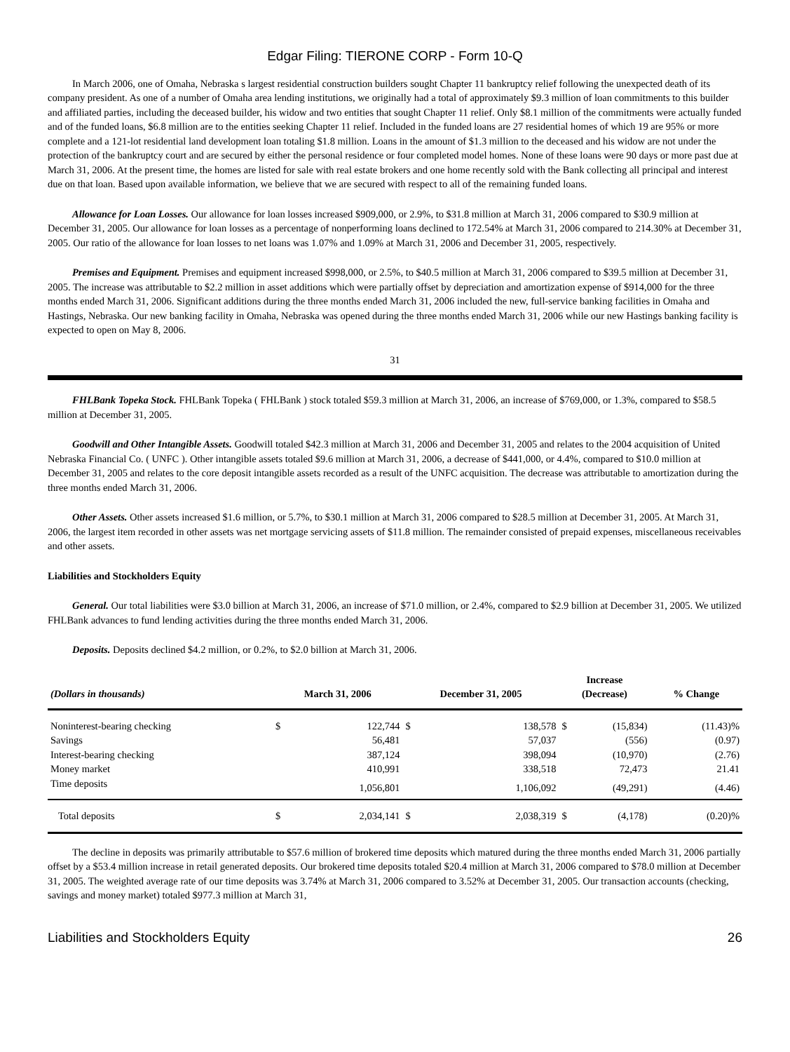Edgar Filing: TIERONE CORP - Form 10-Q
In March 2006, one of Omaha, Nebraska s largest residential construction builders sought Chapter 11 bankruptcy relief following the unexpected death of its company president. As one of a number of Omaha area lending institutions, we originally had a total of approximately $9.3 million of loan commitments to this builder and affiliated parties, including the deceased builder, his widow and two entities that sought Chapter 11 relief. Only $8.1 million of the commitments were actually funded and of the funded loans, $6.8 million are to the entities seeking Chapter 11 relief. Included in the funded loans are 27 residential homes of which 19 are 95% or more complete and a 121-lot residential land development loan totaling $1.8 million. Loans in the amount of $1.3 million to the deceased and his widow are not under the protection of the bankruptcy court and are secured by either the personal residence or four completed model homes. None of these loans were 90 days or more past due at March 31, 2006. At the present time, the homes are listed for sale with real estate brokers and one home recently sold with the Bank collecting all principal and interest due on that loan. Based upon available information, we believe that we are secured with respect to all of the remaining funded loans.
Allowance for Loan Losses. Our allowance for loan losses increased $909,000, or 2.9%, to $31.8 million at March 31, 2006 compared to $30.9 million at December 31, 2005. Our allowance for loan losses as a percentage of nonperforming loans declined to 172.54% at March 31, 2006 compared to 214.30% at December 31, 2005. Our ratio of the allowance for loan losses to net loans was 1.07% and 1.09% at March 31, 2006 and December 31, 2005, respectively.
Premises and Equipment. Premises and equipment increased $998,000, or 2.5%, to $40.5 million at March 31, 2006 compared to $39.5 million at December 31, 2005. The increase was attributable to $2.2 million in asset additions which were partially offset by depreciation and amortization expense of $914,000 for the three months ended March 31, 2006. Significant additions during the three months ended March 31, 2006 included the new, full-service banking facilities in Omaha and Hastings, Nebraska. Our new banking facility in Omaha, Nebraska was opened during the three months ended March 31, 2006 while our new Hastings banking facility is expected to open on May 8, 2006.
31
FHLBank Topeka Stock. FHLBank Topeka ( FHLBank ) stock totaled $59.3 million at March 31, 2006, an increase of $769,000, or 1.3%, compared to $58.5 million at December 31, 2005.
Goodwill and Other Intangible Assets. Goodwill totaled $42.3 million at March 31, 2006 and December 31, 2005 and relates to the 2004 acquisition of United Nebraska Financial Co. ( UNFC ). Other intangible assets totaled $9.6 million at March 31, 2006, a decrease of $441,000, or 4.4%, compared to $10.0 million at December 31, 2005 and relates to the core deposit intangible assets recorded as a result of the UNFC acquisition. The decrease was attributable to amortization during the three months ended March 31, 2006.
Other Assets. Other assets increased $1.6 million, or 5.7%, to $30.1 million at March 31, 2006 compared to $28.5 million at December 31, 2005. At March 31, 2006, the largest item recorded in other assets was net mortgage servicing assets of $11.8 million. The remainder consisted of prepaid expenses, miscellaneous receivables and other assets.
Liabilities and Stockholders Equity
General. Our total liabilities were $3.0 billion at March 31, 2006, an increase of $71.0 million, or 2.4%, compared to $2.9 billion at December 31, 2005. We utilized FHLBank advances to fund lending activities during the three months ended March 31, 2006.
Deposits. Deposits declined $4.2 million, or 0.2%, to $2.0 billion at March 31, 2006.
| (Dollars in thousands) | March 31, 2006 | | December 31, 2005 | | Increase (Decrease) | | % Change |
| --- | --- | --- | --- | --- | --- | --- | --- |
| Noninterest-bearing checking | $ | 122,744 | $ | 138,578 | $ | (15,834) | (11.43)% |
| Savings | | 56,481 | | 57,037 | | (556) | (0.97) |
| Interest-bearing checking | | 387,124 | | 398,094 | | (10,970) | (2.76) |
| Money market | | 410,991 | | 338,518 | | 72,473 | 21.41 |
| Time deposits | | 1,056,801 | | 1,106,092 | | (49,291) | (4.46) |
| Total deposits | $ | 2,034,141 | $ | 2,038,319 | $ | (4,178) | (0.20)% |
The decline in deposits was primarily attributable to $57.6 million of brokered time deposits which matured during the three months ended March 31, 2006 partially offset by a $53.4 million increase in retail generated deposits. Our brokered time deposits totaled $20.4 million at March 31, 2006 compared to $78.0 million at December 31, 2005. The weighted average rate of our time deposits was 3.74% at March 31, 2006 compared to 3.52% at December 31, 2005. Our transaction accounts (checking, savings and money market) totaled $977.3 million at March 31,
Liabilities and Stockholders Equity 26